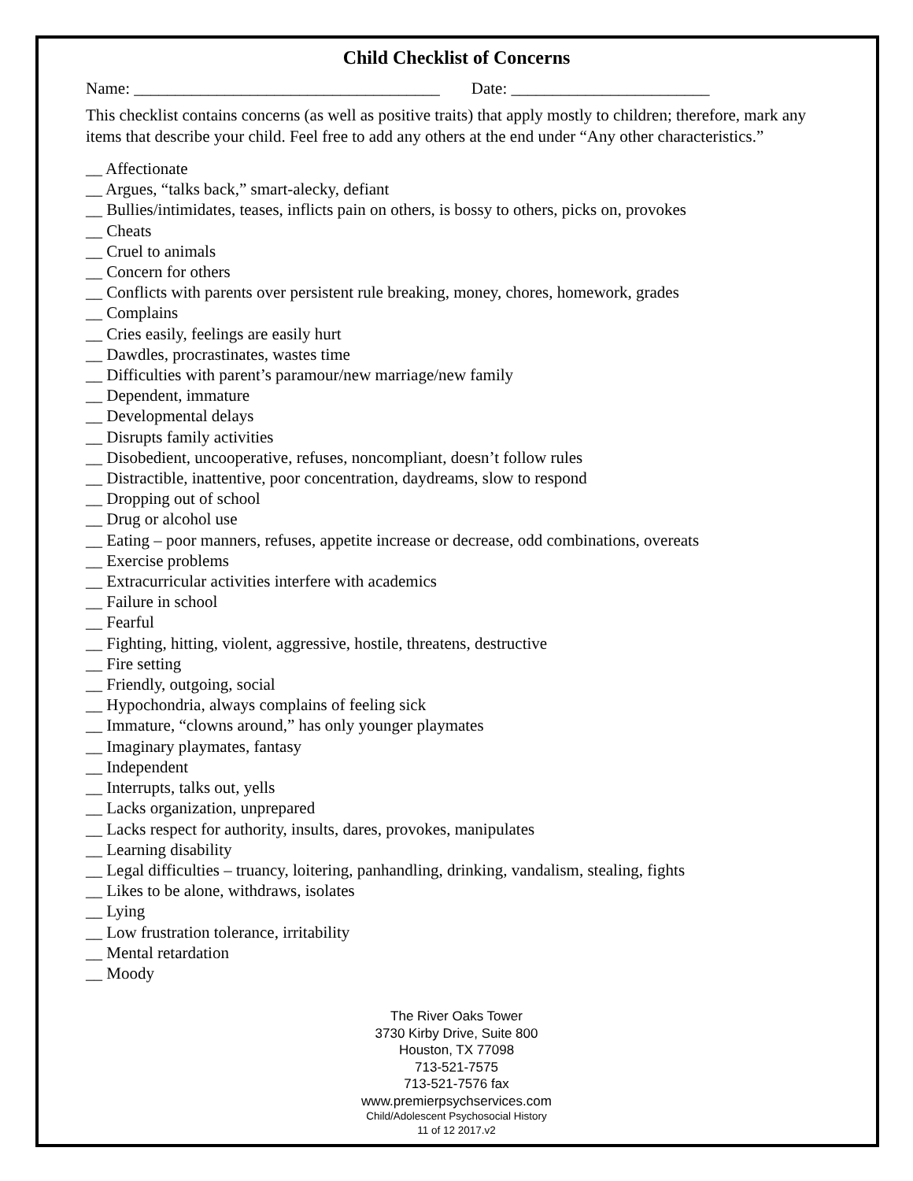Child Checklist of Concerns
Name: _____________________________________ Date: ________________________
This checklist contains concerns (as well as positive traits) that apply mostly to children; therefore, mark any items that describe your child. Feel free to add any others at the end under “Any other characteristics.”
__ Affectionate
__ Argues, “talks back,” smart-alecky, defiant
__ Bullies/intimidates, teases, inflicts pain on others, is bossy to others, picks on, provokes
__ Cheats
__ Cruel to animals
__ Concern for others
__ Conflicts with parents over persistent rule breaking, money, chores, homework, grades
__ Complains
__ Cries easily, feelings are easily hurt
__ Dawdles, procrastinates, wastes time
__ Difficulties with parent’s paramour/new marriage/new family
__ Dependent, immature
__ Developmental delays
__ Disrupts family activities
__ Disobedient, uncooperative, refuses, noncompliant, doesn’t follow rules
__ Distractible, inattentive, poor concentration, daydreams, slow to respond
__ Dropping out of school
__ Drug or alcohol use
__ Eating – poor manners, refuses, appetite increase or decrease, odd combinations, overeats
__ Exercise problems
__ Extracurricular activities interfere with academics
__ Failure in school
__ Fearful
__ Fighting, hitting, violent, aggressive, hostile, threatens, destructive
__ Fire setting
__ Friendly, outgoing, social
__ Hypochondria, always complains of feeling sick
__ Immature, “clowns around,” has only younger playmates
__ Imaginary playmates, fantasy
__ Independent
__ Interrupts, talks out, yells
__ Lacks organization, unprepared
__ Lacks respect for authority, insults, dares, provokes, manipulates
__ Learning disability
__ Legal difficulties – truancy, loitering, panhandling, drinking, vandalism, stealing, fights
__ Likes to be alone, withdraws, isolates
__ Lying
__ Low frustration tolerance, irritability
__ Mental retardation
__ Moody
The River Oaks Tower
3730 Kirby Drive, Suite 800
Houston, TX 77098
713-521-7575
713-521-7576 fax
www.premierpsychservices.com
Child/Adolescent Psychosocial History
11 of 12 2017.v2